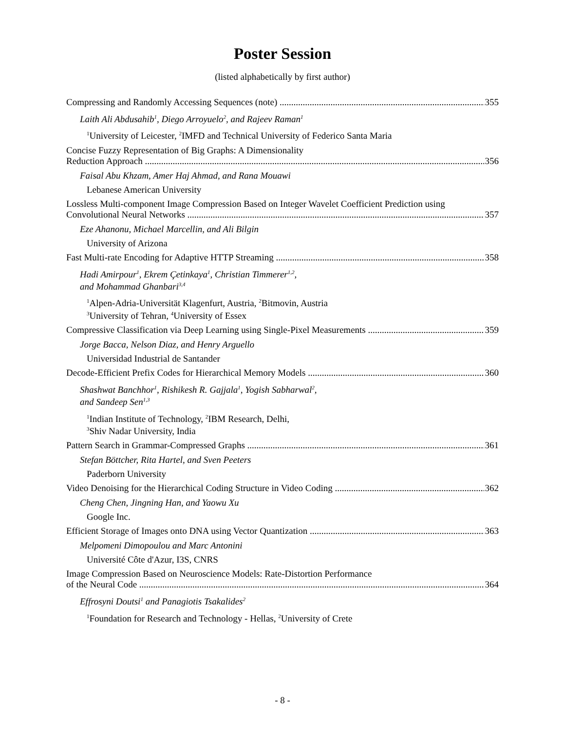Poster Session
(listed alphabetically by first author)
Compressing and Randomly Accessing Sequences (note) 355
Laith Ali Abdusahib<sup>1</sup>, Diego Arroyuelo<sup>2</sup>, and Rajeev Raman<sup>1</sup>
<sup>1</sup> University of Leicester, <sup>2</sup>IMFD and Technical University of Federico Santa Maria
Concise Fuzzy Representation of Big Graphs: A Dimensionality
Reduction Approach 356
Faisal Abu Khzam, Amer Haj Ahmad, and Rana Mouawi
Lebanese American University
Lossless Multi-component Image Compression Based on Integer Wavelet Coefficient Prediction using
Convolutional Neural Networks 357
Eze Ahanonu, Michael Marcellin, and Ali Bilgin
University of Arizona
Fast Multi-rate Encoding for Adaptive HTTP Streaming 358
Hadi Amirpour<sup>1</sup>, Ekrem Çetinkaya<sup>1</sup>, Christian Timmerer<sup>1,2</sup>,
and Mohammad Ghanbari<sup>3,4</sup>
<sup>1</sup> Alpen-Adria-Universität Klagenfurt, Austria, <sup>2</sup>Bitmovin, Austria
<sup>3</sup> University of Tehran, <sup>4</sup>University of Essex
Compressive Classification via Deep Learning using Single-Pixel Measurements 359
Jorge Bacca, Nelson Diaz, and Henry Arguello
Universidad Industrial de Santander
Decode-Efficient Prefix Codes for Hierarchical Memory Models 360
Shashwat Banchhor<sup>1</sup>, Rishikesh R. Gajjala<sup>1</sup>, Yogish Sabharwal<sup>2</sup>,
and Sandeep Sen<sup>1,3</sup>
<sup>1</sup> Indian Institute of Technology, <sup>2</sup>IBM Research, Delhi,
<sup>3</sup> Shiv Nadar University, India
Pattern Search in Grammar-Compressed Graphs 361
Stefan Böttcher, Rita Hartel, and Sven Peeters
Paderborn University
Video Denoising for the Hierarchical Coding Structure in Video Coding 362
Cheng Chen, Jingning Han, and Yaowu Xu
Google Inc.
Efficient Storage of Images onto DNA using Vector Quantization 363
Melpomeni Dimopoulou and Marc Antonini
Université Côte d'Azur, I3S, CNRS
Image Compression Based on Neuroscience Models: Rate-Distortion Performance
of the Neural Code 364
Effrosyni Doutsi<sup>1</sup> and Panagiotis Tsakalides<sup>2</sup>
<sup>1</sup> Foundation for Research and Technology - Hellas, <sup>2</sup>University of Crete
- 8 -